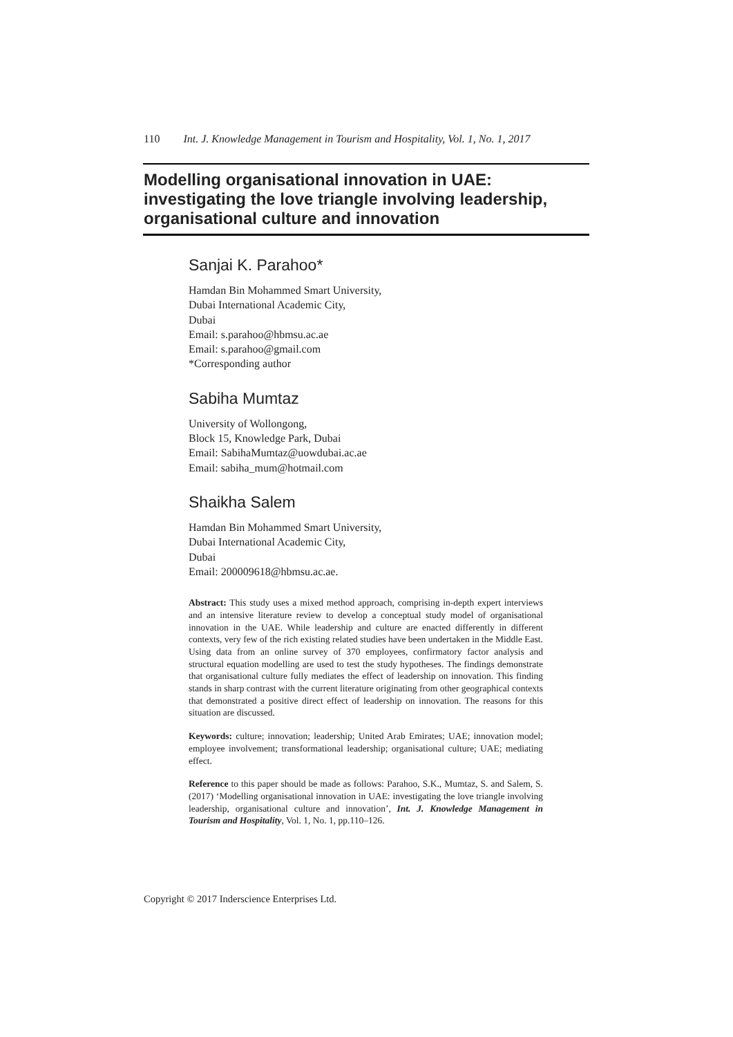110 Int. J. Knowledge Management in Tourism and Hospitality, Vol. 1, No. 1, 2017
Modelling organisational innovation in UAE: investigating the love triangle involving leadership, organisational culture and innovation
Sanjai K. Parahoo*
Hamdan Bin Mohammed Smart University,
Dubai International Academic City,
Dubai
Email: s.parahoo@hbmsu.ac.ae
Email: s.parahoo@gmail.com
*Corresponding author
Sabiha Mumtaz
University of Wollongong,
Block 15, Knowledge Park, Dubai
Email: SabihaMumtaz@uowdubai.ac.ae
Email: sabiha_mum@hotmail.com
Shaikha Salem
Hamdan Bin Mohammed Smart University,
Dubai International Academic City,
Dubai
Email: 200009618@hbmsu.ac.ae.
Abstract: This study uses a mixed method approach, comprising in-depth expert interviews and an intensive literature review to develop a conceptual study model of organisational innovation in the UAE. While leadership and culture are enacted differently in different contexts, very few of the rich existing related studies have been undertaken in the Middle East. Using data from an online survey of 370 employees, confirmatory factor analysis and structural equation modelling are used to test the study hypotheses. The findings demonstrate that organisational culture fully mediates the effect of leadership on innovation. This finding stands in sharp contrast with the current literature originating from other geographical contexts that demonstrated a positive direct effect of leadership on innovation. The reasons for this situation are discussed.
Keywords: culture; innovation; leadership; United Arab Emirates; UAE; innovation model; employee involvement; transformational leadership; organisational culture; UAE; mediating effect.
Reference to this paper should be made as follows: Parahoo, S.K., Mumtaz, S. and Salem, S. (2017) ‘Modelling organisational innovation in UAE: investigating the love triangle involving leadership, organisational culture and innovation’, Int. J. Knowledge Management in Tourism and Hospitality, Vol. 1, No. 1, pp.110–126.
Copyright © 2017 Inderscience Enterprises Ltd.